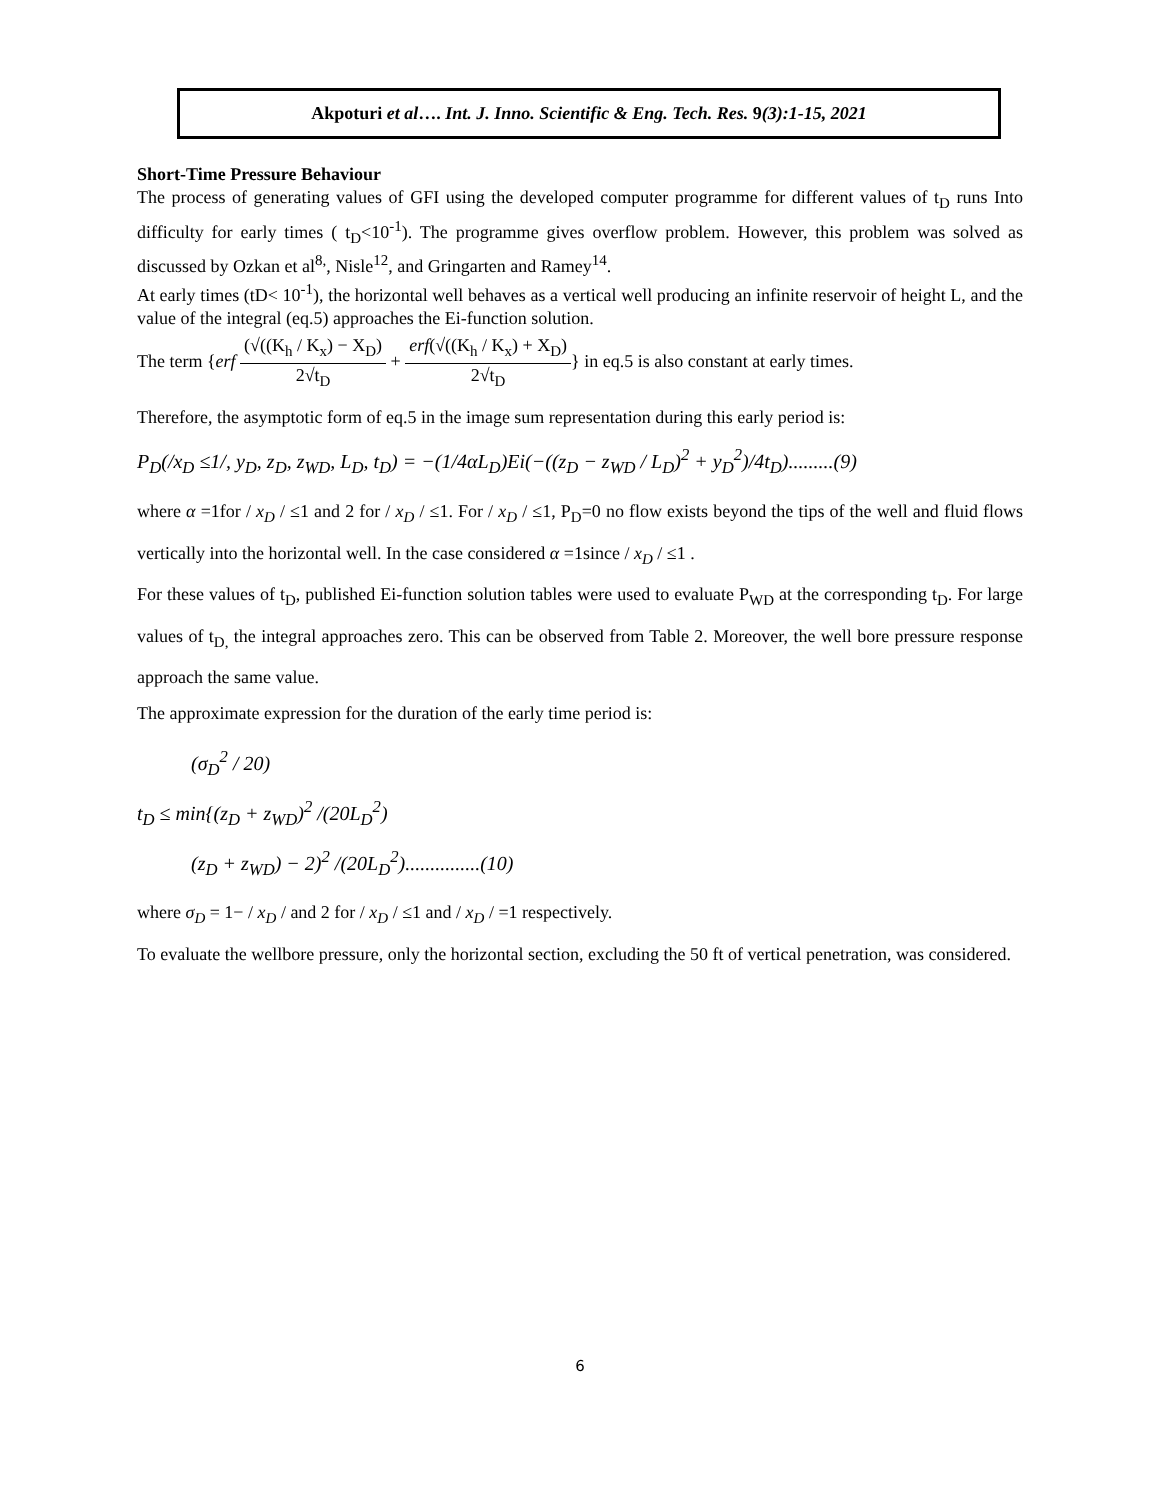Akpoturi et al…. Int. J. Inno. Scientific & Eng. Tech. Res. 9(3):1-15, 2021
Short-Time Pressure Behaviour
The process of generating values of GFI using the developed computer programme for different values of t<sub>D</sub> runs Into difficulty for early times ( t<sub>D</sub><10<sup>-1</sup>). The programme gives overflow problem. However, this problem was solved as discussed by Ozkan et al<sup>8,</sup>, Nisle<sup>12</sup>, and Gringarten and Ramey<sup>14</sup>.
At early times (tD< 10<sup>-1</sup>), the horizontal well behaves as a vertical well producing an infinite reservoir of height L, and the value of the integral (eq.5) approaches the Ei-function solution.
The term {erf (√((K<sub>h</sub> / K<sub>x</sub>) − X<sub>D</sub>) 2√t<sub>D</sub> + erf(√((K<sub>h</sub> / K<sub>x</sub>) + X<sub>D</sub>) 2√t<sub>D</sub>} in eq.5 is also constant at early times.
Therefore, the asymptotic form of eq.5 in the image sum representation during this early period is:
P<sub>D</sub>(/x<sub>D</sub> ≤1/, y<sub>D</sub>, z<sub>D</sub>, z<sub>WD</sub>, L<sub>D</sub>, t<sub>D</sub>) = −(1/4αL<sub>D</sub>)Ei(−((z<sub>D</sub> − z<sub>WD</sub> / L<sub>D</sub>)<sup>2</sup> + y<sub>D</sub><sup>2</sup>)/4t<sub>D</sub>).........(9)
where α =1for / x<sub>D</sub> / ≤1 and 2 for / x<sub>D</sub> / ≤1. For / x<sub>D</sub> / ≤1, P<sub>D</sub>=0 no flow exists beyond the tips of the well and fluid flows vertically into the horizontal well. In the case considered α =1since / x<sub>D</sub> / ≤1 .
For these values of t<sub>D</sub>, published Ei-function solution tables were used to evaluate P<sub>WD</sub> at the corresponding t<sub>D</sub>. For large values of t<sub>D,</sub> the integral approaches zero. This can be observed from Table 2. Moreover, the well bore pressure response approach the same value.
The approximate expression for the duration of the early time period is:
(σ<sub>D</sub><sup>2</sup> / 20)
t<sub>D</sub> ≤ min{(z<sub>D</sub> + z<sub>WD</sub>)<sup>2</sup> /(20L<sub>D</sub><sup>2</sup>)
(z<sub>D</sub> + z<sub>WD</sub>) − 2)<sup>2</sup> /(20L<sub>D</sub><sup>2</sup>)...............(10)
where σ<sub>D</sub> = 1− / x<sub>D</sub> / and 2 for / x<sub>D</sub> / ≤1 and / x<sub>D</sub> / =1 respectively.
To evaluate the wellbore pressure, only the horizontal section, excluding the 50 ft of vertical penetration, was considered.
6